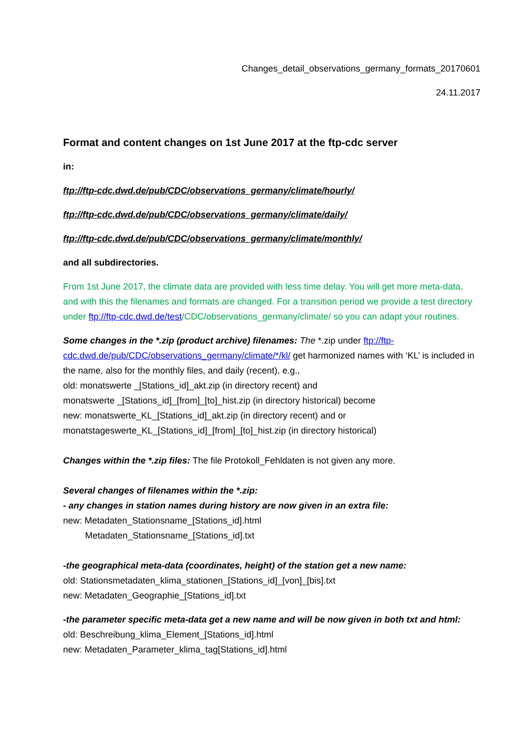Changes_detail_observations_germany_formats_20170601
24.11.2017
Format and content changes on 1st June 2017 at the ftp-cdc server
in:
ftp://ftp-cdc.dwd.de/pub/CDC/observations_germany/climate/hourly/
ftp://ftp-cdc.dwd.de/pub/CDC/observations_germany/climate/daily/
ftp://ftp-cdc.dwd.de/pub/CDC/observations_germany/climate/monthly/
and all subdirectories.
From 1st June 2017, the climate data are provided with less time delay. You will get more meta-data, and with this the filenames and formats are changed. For a transition period we provide a test directory under ftp://ftp-cdc.dwd.de/test/CDC/observations_germany/climate/ so you can adapt your routines.
Some changes in the *.zip (product archive) filenames: The *.zip under ftp://ftp-cdc.dwd.de/pub/CDC/observations_germany/climate/*/kl/ get harmonized names with ‘KL’ is included in the name, also for the monthly files, and daily (recent), e.g.,
old: monatswerte _[Stations_id]_akt.zip (in directory recent) and
monatswerte _[Stations_id]_[from]_[to]_hist.zip (in directory historical) become
new: monatswerte_KL_[Stations_id]_akt.zip (in directory recent) and or
monatstageswerte_KL_[Stations_id]_[from]_[to]_hist.zip (in directory historical)
Changes within the *.zip files: The file Protokoll_Fehldaten is not given any more.
Several changes of filenames within the *.zip:
- any changes in station names during history are now given in an extra file:
new: Metadaten_Stationsname_[Stations_id].html
Metadaten_Stationsname_[Stations_id].txt
-the geographical meta-data (coordinates, height) of the station get a new name:
old: Stationsmetadaten_klima_stationen_[Stations_id]_[von]_[bis].txt
new: Metadaten_Geographie_[Stations_id].txt
-the parameter specific meta-data get a new name and will be now given in both txt and html:
old: Beschreibung_klima_Element_[Stations_id].html
new: Metadaten_Parameter_klima_tag[Stations_id].html